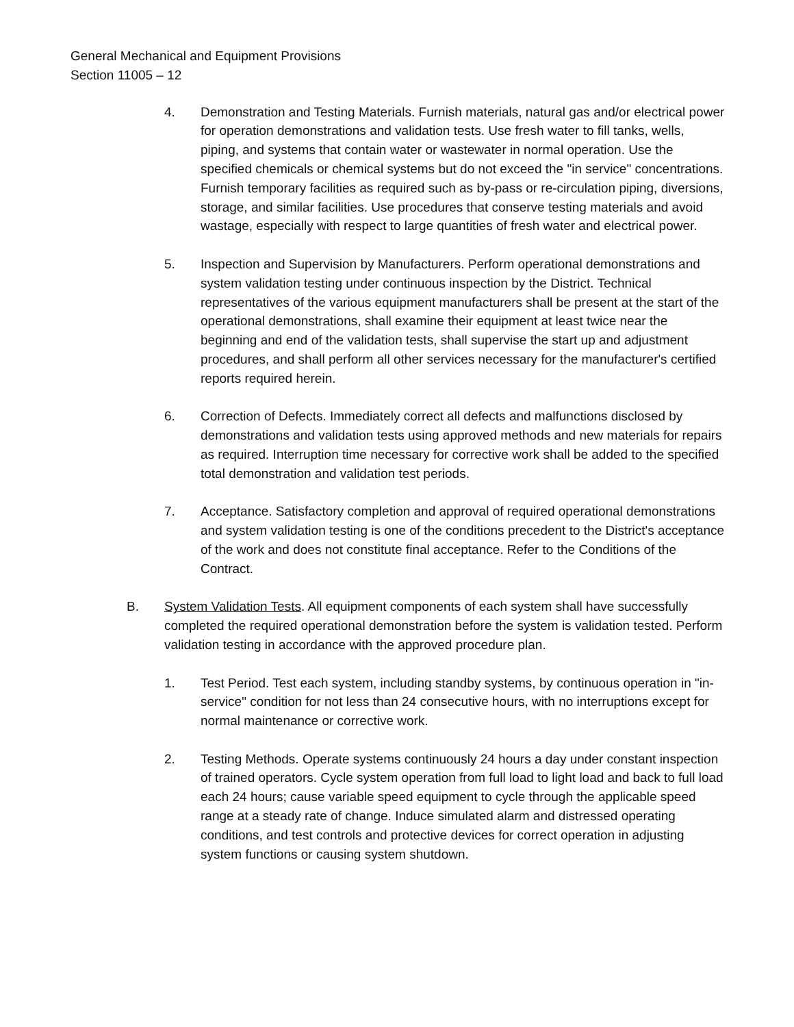General Mechanical and Equipment Provisions
Section 11005 – 12
4. Demonstration and Testing Materials. Furnish materials, natural gas and/or electrical power for operation demonstrations and validation tests. Use fresh water to fill tanks, wells, piping, and systems that contain water or wastewater in normal operation. Use the specified chemicals or chemical systems but do not exceed the "in service" concentrations. Furnish temporary facilities as required such as by-pass or re-circulation piping, diversions, storage, and similar facilities. Use procedures that conserve testing materials and avoid wastage, especially with respect to large quantities of fresh water and electrical power.
5. Inspection and Supervision by Manufacturers. Perform operational demonstrations and system validation testing under continuous inspection by the District. Technical representatives of the various equipment manufacturers shall be present at the start of the operational demonstrations, shall examine their equipment at least twice near the beginning and end of the validation tests, shall supervise the start up and adjustment procedures, and shall perform all other services necessary for the manufacturer's certified reports required herein.
6. Correction of Defects. Immediately correct all defects and malfunctions disclosed by demonstrations and validation tests using approved methods and new materials for repairs as required. Interruption time necessary for corrective work shall be added to the specified total demonstration and validation test periods.
7. Acceptance. Satisfactory completion and approval of required operational demonstrations and system validation testing is one of the conditions precedent to the District's acceptance of the work and does not constitute final acceptance. Refer to the Conditions of the Contract.
B. System Validation Tests. All equipment components of each system shall have successfully completed the required operational demonstration before the system is validation tested. Perform validation testing in accordance with the approved procedure plan.
1. Test Period. Test each system, including standby systems, by continuous operation in "in-service" condition for not less than 24 consecutive hours, with no interruptions except for normal maintenance or corrective work.
2. Testing Methods. Operate systems continuously 24 hours a day under constant inspection of trained operators. Cycle system operation from full load to light load and back to full load each 24 hours; cause variable speed equipment to cycle through the applicable speed range at a steady rate of change. Induce simulated alarm and distressed operating conditions, and test controls and protective devices for correct operation in adjusting system functions or causing system shutdown.